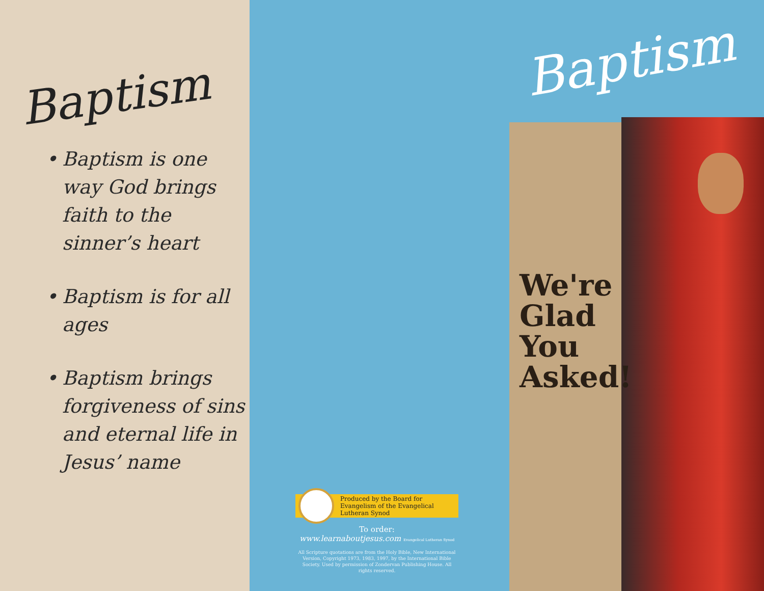Baptism
• Baptism is one way God brings faith to the sinner’s heart
• Baptism is for all ages
• Baptism brings forgiveness of sins and eternal life in Jesus’ name
Produced by the Board for Evangelism of the Evangelical Lutheran Synod
To order:
www.learnaboutjesus.com Evangelical Lutheran Synod
All Scripture quotations are from the Holy Bible, New International Version, Copyright 1973, 1983, 1997, by the International Bible Society. Used by permission of Zondervan Publishing House. All rights reserved.
Baptism
We're
Glad
You
Asked!